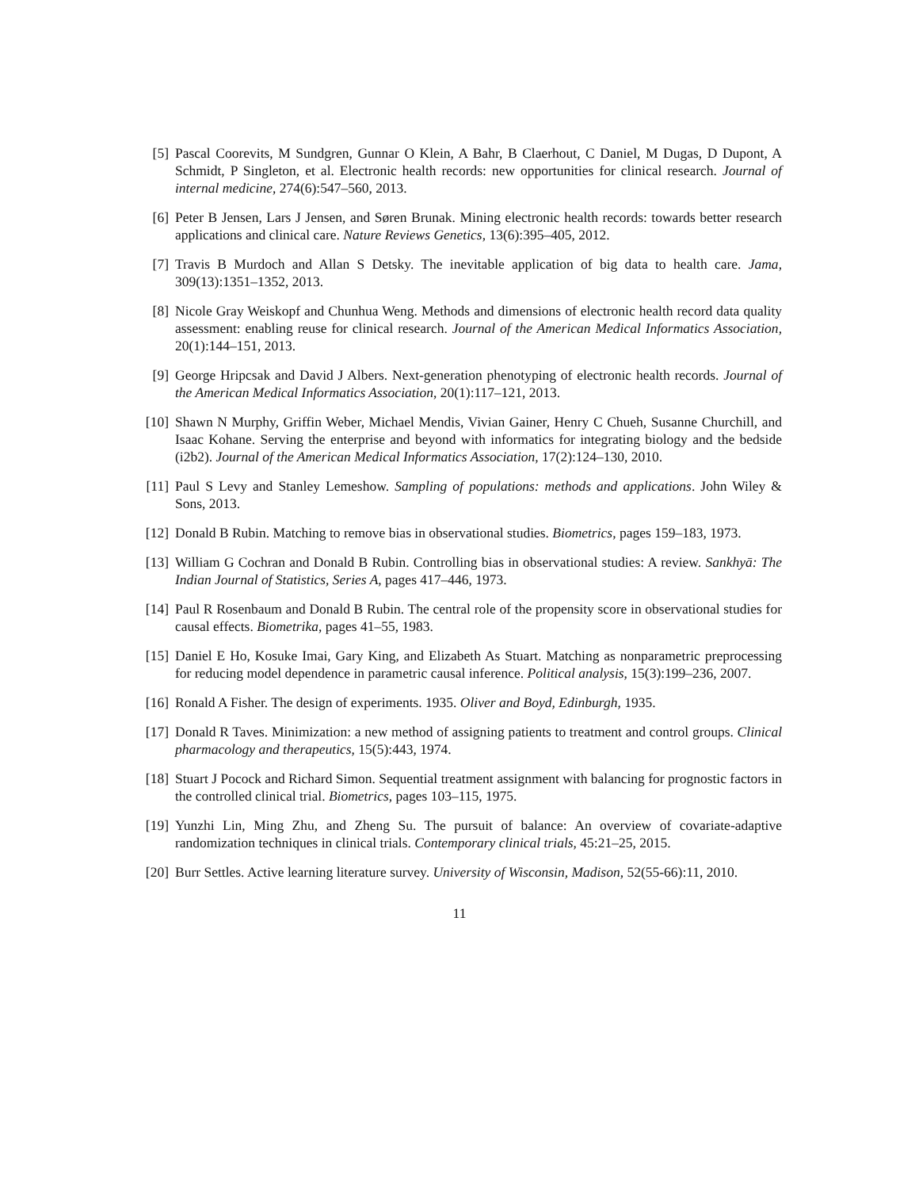[5] Pascal Coorevits, M Sundgren, Gunnar O Klein, A Bahr, B Claerhout, C Daniel, M Dugas, D Dupont, A Schmidt, P Singleton, et al. Electronic health records: new opportunities for clinical research. Journal of internal medicine, 274(6):547–560, 2013.
[6] Peter B Jensen, Lars J Jensen, and Søren Brunak. Mining electronic health records: towards better research applications and clinical care. Nature Reviews Genetics, 13(6):395–405, 2012.
[7] Travis B Murdoch and Allan S Detsky. The inevitable application of big data to health care. Jama, 309(13):1351–1352, 2013.
[8] Nicole Gray Weiskopf and Chunhua Weng. Methods and dimensions of electronic health record data quality assessment: enabling reuse for clinical research. Journal of the American Medical Informatics Association, 20(1):144–151, 2013.
[9] George Hripcsak and David J Albers. Next-generation phenotyping of electronic health records. Journal of the American Medical Informatics Association, 20(1):117–121, 2013.
[10]
Shawn N Murphy, Griffin Weber, Michael Mendis, Vivian Gainer, Henry C Chueh, Susanne Churchill, and Isaac Kohane. Serving the enterprise and beyond with informatics for integrating biology and the bedside (i2b2). Journal of the American Medical Informatics Association, 17(2):124–130, 2010.
[11]
Paul S Levy and Stanley Lemeshow. Sampling of populations: methods and applications. John Wiley & Sons, 2013.
[12]
Donald B Rubin. Matching to remove bias in observational studies. Biometrics, pages 159–183, 1973.
[13]
William G Cochran and Donald B Rubin. Controlling bias in observational studies: A review. Sankhyā: The Indian Journal of Statistics, Series A, pages 417–446, 1973.
[14]
Paul R Rosenbaum and Donald B Rubin. The central role of the propensity score in observational studies for causal effects. Biometrika, pages 41–55, 1983.
[15]
Daniel E Ho, Kosuke Imai, Gary King, and Elizabeth As Stuart. Matching as nonparametric preprocessing for reducing model dependence in parametric causal inference. Political analysis, 15(3):199–236, 2007.
[16]
Ronald A Fisher. The design of experiments. 1935. Oliver and Boyd, Edinburgh, 1935.
[17]
Donald R Taves. Minimization: a new method of assigning patients to treatment and control groups. Clinical pharmacology and therapeutics, 15(5):443, 1974.
[18]
Stuart J Pocock and Richard Simon. Sequential treatment assignment with balancing for prognostic factors in the controlled clinical trial. Biometrics, pages 103–115, 1975.
[19]
Yunzhi Lin, Ming Zhu, and Zheng Su. The pursuit of balance: An overview of covariate-adaptive randomization techniques in clinical trials. Contemporary clinical trials, 45:21–25, 2015.
[20]
Burr Settles. Active learning literature survey. University of Wisconsin, Madison, 52(55-66):11, 2010.
11